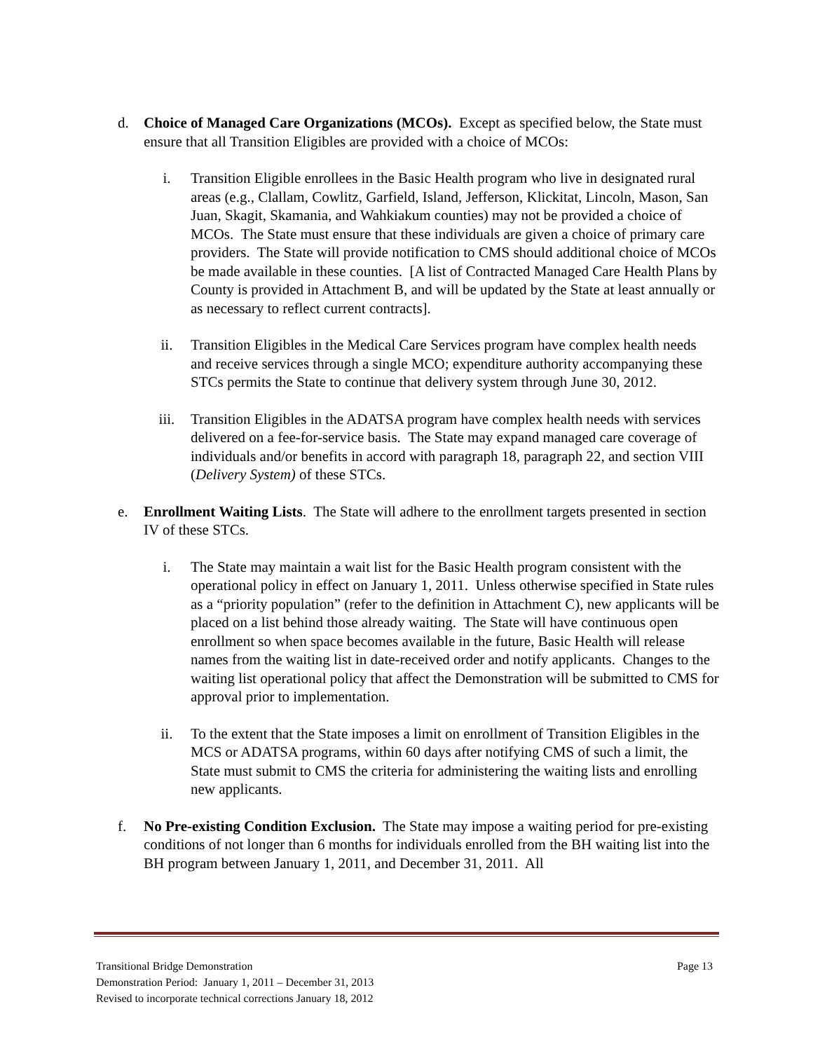d. Choice of Managed Care Organizations (MCOs). Except as specified below, the State must ensure that all Transition Eligibles are provided with a choice of MCOs:
i. Transition Eligible enrollees in the Basic Health program who live in designated rural areas (e.g., Clallam, Cowlitz, Garfield, Island, Jefferson, Klickitat, Lincoln, Mason, San Juan, Skagit, Skamania, and Wahkiakum counties) may not be provided a choice of MCOs. The State must ensure that these individuals are given a choice of primary care providers. The State will provide notification to CMS should additional choice of MCOs be made available in these counties. [A list of Contracted Managed Care Health Plans by County is provided in Attachment B, and will be updated by the State at least annually or as necessary to reflect current contracts].
ii. Transition Eligibles in the Medical Care Services program have complex health needs and receive services through a single MCO; expenditure authority accompanying these STCs permits the State to continue that delivery system through June 30, 2012.
iii. Transition Eligibles in the ADATSA program have complex health needs with services delivered on a fee-for-service basis. The State may expand managed care coverage of individuals and/or benefits in accord with paragraph 18, paragraph 22, and section VIII (Delivery System) of these STCs.
e. Enrollment Waiting Lists. The State will adhere to the enrollment targets presented in section IV of these STCs.
i. The State may maintain a wait list for the Basic Health program consistent with the operational policy in effect on January 1, 2011. Unless otherwise specified in State rules as a “priority population” (refer to the definition in Attachment C), new applicants will be placed on a list behind those already waiting. The State will have continuous open enrollment so when space becomes available in the future, Basic Health will release names from the waiting list in date-received order and notify applicants. Changes to the waiting list operational policy that affect the Demonstration will be submitted to CMS for approval prior to implementation.
ii. To the extent that the State imposes a limit on enrollment of Transition Eligibles in the MCS or ADATSA programs, within 60 days after notifying CMS of such a limit, the State must submit to CMS the criteria for administering the waiting lists and enrolling new applicants.
f. No Pre-existing Condition Exclusion. The State may impose a waiting period for pre-existing conditions of not longer than 6 months for individuals enrolled from the BH waiting list into the BH program between January 1, 2011, and December 31, 2011. All
Transitional Bridge Demonstration Page 13
Demonstration Period: January 1, 2011 – December 31, 2013
Revised to incorporate technical corrections January 18, 2012